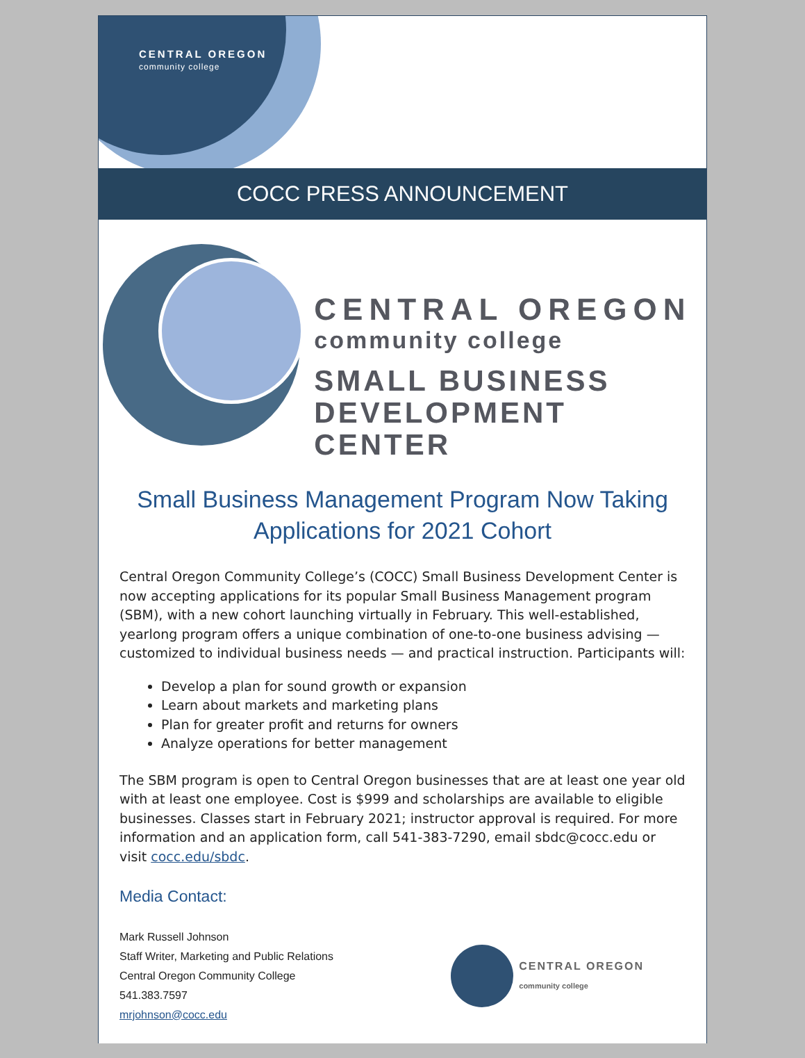CENTRAL OREGON
community college
COCC PRESS ANNOUNCEMENT
CENTRAL OREGON
community college
SMALL BUSINESS
DEVELOPMENT CENTER
Small Business Management Program Now Taking Applications for 2021 Cohort
Central Oregon Community College’s (COCC) Small Business Development Center is now accepting applications for its popular Small Business Management program (SBM), with a new cohort launching virtually in February. This well-established, yearlong program offers a unique combination of one-to-one business advising — customized to individual business needs — and practical instruction. Participants will:
Develop a plan for sound growth or expansion
Learn about markets and marketing plans
Plan for greater profit and returns for owners
Analyze operations for better management
The SBM program is open to Central Oregon businesses that are at least one year old with at least one employee. Cost is $999 and scholarships are available to eligible businesses. Classes start in February 2021; instructor approval is required. For more information and an application form, call 541-383-7290, email sbdc@cocc.edu or visit cocc.edu/sbdc.
Media Contact:
Mark Russell Johnson
Staff Writer, Marketing and Public Relations
Central Oregon Community College
541.383.7597
mrjohnson@cocc.edu
CENTRAL OREGON
community college